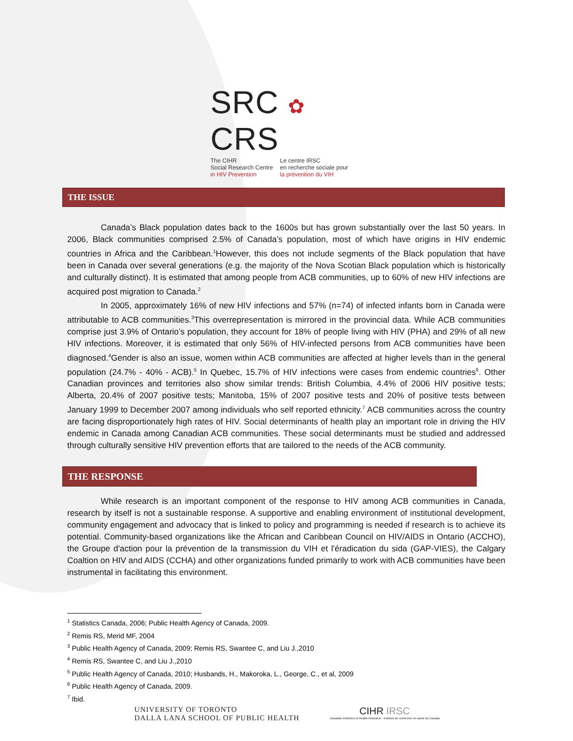SRC ✿ CRS
The CIHR
Social Research Centre
in HIV Prevention
Le centre IRSC
en recherche sociale pour
la prévention du VIH
THE ISSUE
Canada’s Black population dates back to the 1600s but has grown substantially over the last 50 years. In 2006, Black communities comprised 2.5% of Canada’s population, most of which have origins in HIV endemic countries in Africa and the Caribbean.<sup>1</sup>However, this does not include segments of the Black population that have been in Canada over several generations (e.g. the majority of the Nova Scotian Black population which is historically and culturally distinct). It is estimated that among people from ACB communities, up to 60% of new HIV infections are acquired post migration to Canada.<sup>2</sup>
In 2005, approximately 16% of new HIV infections and 57% (n=74) of infected infants born in Canada were attributable to ACB communities.<sup>3</sup>This overrepresentation is mirrored in the provincial data. While ACB communities comprise just 3.9% of Ontario’s population, they account for 18% of people living with HIV (PHA) and 29% of all new HIV infections. Moreover, it is estimated that only 56% of HIV-infected persons from ACB communities have been diagnosed.<sup>4</sup>Gender is also an issue, women within ACB communities are affected at higher levels than in the general population (24.7% - 40% - ACB).<sup>5</sup> In Quebec, 15.7% of HIV infections were cases from endemic countries<sup>6</sup>. Other Canadian provinces and territories also show similar trends: British Columbia, 4.4% of 2006 HIV positive tests; Alberta, 20.4% of 2007 positive tests; Manitoba, 15% of 2007 positive tests and 20% of positive tests between January 1999 to December 2007 among individuals who self reported ethnicity.<sup>7</sup> ACB communities across the country are facing disproportionately high rates of HIV. Social determinants of health play an important role in driving the HIV endemic in Canada among Canadian ACB communities. These social determinants must be studied and addressed through culturally sensitive HIV prevention efforts that are tailored to the needs of the ACB community.
THE RESPONSE
While research is an important component of the response to HIV among ACB communities in Canada, research by itself is not a sustainable response. A supportive and enabling environment of institutional development, community engagement and advocacy that is linked to policy and programming is needed if research is to achieve its potential. Community-based organizations like the African and Caribbean Council on HIV/AIDS in Ontario (ACCHO), the Groupe d'action pour la prévention de la transmission du VIH et l'éradication du sida (GAP-VIES), the Calgary Coaltion on HIV and AIDS (CCHA) and other organizations funded primarily to work with ACB communities have been instrumental in facilitating this environment.
<sup>1</sup> Statistics Canada, 2006; Public Health Agency of Canada, 2009.
<sup>2</sup> Remis RS, Merid MF, 2004
<sup>3</sup> Public Health Agency of Canada, 2009; Remis RS, Swantee C, and Liu J.,2010
<sup>4</sup> Remis RS, Swantee C, and Liu J.,2010
<sup>5</sup> Public Health Agency of Canada, 2010; Husbands, H., Makoroka, L., George, C., et al, 2009
<sup>6</sup> Public Health Agency of Canada, 2009.
<sup>7</sup> Ibid.
UNIVERSITY OF TORONTO
DALLA LANA SCHOOL OF PUBLIC HEALTH
CIHR IRSC
Canadian Institutes of Health Research · Instituts de recherche en santé du Canada